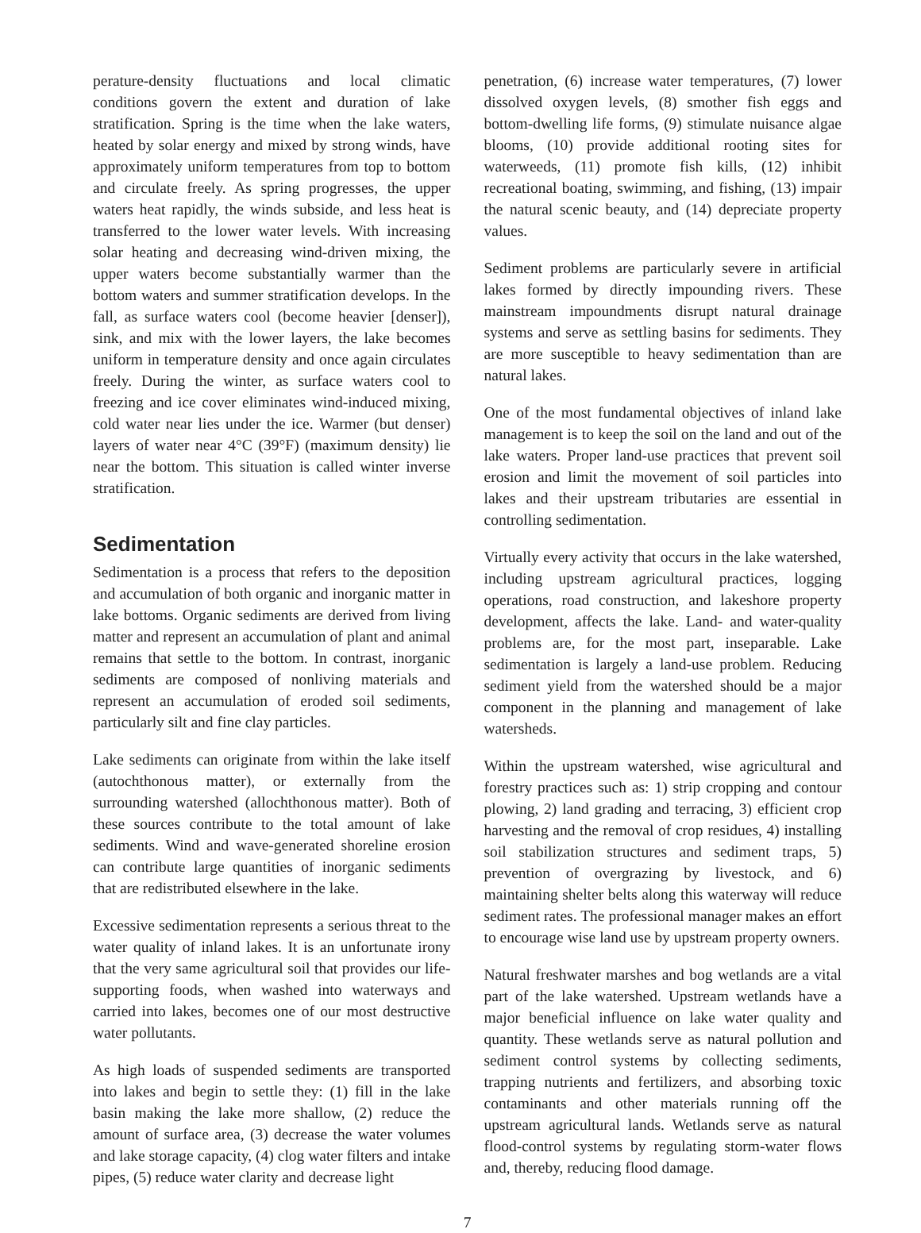perature-density fluctuations and local climatic conditions govern the extent and duration of lake stratification. Spring is the time when the lake waters, heated by solar energy and mixed by strong winds, have approximately uniform temperatures from top to bottom and circulate freely. As spring progresses, the upper waters heat rapidly, the winds subside, and less heat is transferred to the lower water levels. With increasing solar heating and decreasing wind-driven mixing, the upper waters become substantially warmer than the bottom waters and summer stratification develops. In the fall, as surface waters cool (become heavier [denser]), sink, and mix with the lower layers, the lake becomes uniform in temperature density and once again circulates freely. During the winter, as surface waters cool to freezing and ice cover eliminates wind-induced mixing, cold water near lies under the ice. Warmer (but denser) layers of water near 4°C (39°F) (maximum density) lie near the bottom. This situation is called winter inverse stratification.
Sedimentation
Sedimentation is a process that refers to the deposition and accumulation of both organic and inorganic matter in lake bottoms. Organic sediments are derived from living matter and represent an accumulation of plant and animal remains that settle to the bottom. In contrast, inorganic sediments are composed of nonliving materials and represent an accumulation of eroded soil sediments, particularly silt and fine clay particles.
Lake sediments can originate from within the lake itself (autochthonous matter), or externally from the surrounding watershed (allochthonous matter). Both of these sources contribute to the total amount of lake sediments. Wind and wave-generated shoreline erosion can contribute large quantities of inorganic sediments that are redistributed elsewhere in the lake.
Excessive sedimentation represents a serious threat to the water quality of inland lakes. It is an unfortunate irony that the very same agricultural soil that provides our life-supporting foods, when washed into waterways and carried into lakes, becomes one of our most destructive water pollutants.
As high loads of suspended sediments are transported into lakes and begin to settle they: (1) fill in the lake basin making the lake more shallow, (2) reduce the amount of surface area, (3) decrease the water volumes and lake storage capacity, (4) clog water filters and intake pipes, (5) reduce water clarity and decrease light
penetration, (6) increase water temperatures, (7) lower dissolved oxygen levels, (8) smother fish eggs and bottom-dwelling life forms, (9) stimulate nuisance algae blooms, (10) provide additional rooting sites for waterweeds, (11) promote fish kills, (12) inhibit recreational boating, swimming, and fishing, (13) impair the natural scenic beauty, and (14) depreciate property values.
Sediment problems are particularly severe in artificial lakes formed by directly impounding rivers. These mainstream impoundments disrupt natural drainage systems and serve as settling basins for sediments. They are more susceptible to heavy sedimentation than are natural lakes.
One of the most fundamental objectives of inland lake management is to keep the soil on the land and out of the lake waters. Proper land-use practices that prevent soil erosion and limit the movement of soil particles into lakes and their upstream tributaries are essential in controlling sedimentation.
Virtually every activity that occurs in the lake watershed, including upstream agricultural practices, logging operations, road construction, and lakeshore property development, affects the lake. Land- and water-quality problems are, for the most part, inseparable. Lake sedimentation is largely a land-use problem. Reducing sediment yield from the watershed should be a major component in the planning and management of lake watersheds.
Within the upstream watershed, wise agricultural and forestry practices such as: 1) strip cropping and contour plowing, 2) land grading and terracing, 3) efficient crop harvesting and the removal of crop residues, 4) installing soil stabilization structures and sediment traps, 5) prevention of overgrazing by livestock, and 6) maintaining shelter belts along this waterway will reduce sediment rates. The professional manager makes an effort to encourage wise land use by upstream property owners.
Natural freshwater marshes and bog wetlands are a vital part of the lake watershed. Upstream wetlands have a major beneficial influence on lake water quality and quantity. These wetlands serve as natural pollution and sediment control systems by collecting sediments, trapping nutrients and fertilizers, and absorbing toxic contaminants and other materials running off the upstream agricultural lands. Wetlands serve as natural flood-control systems by regulating storm-water flows and, thereby, reducing flood damage.
7